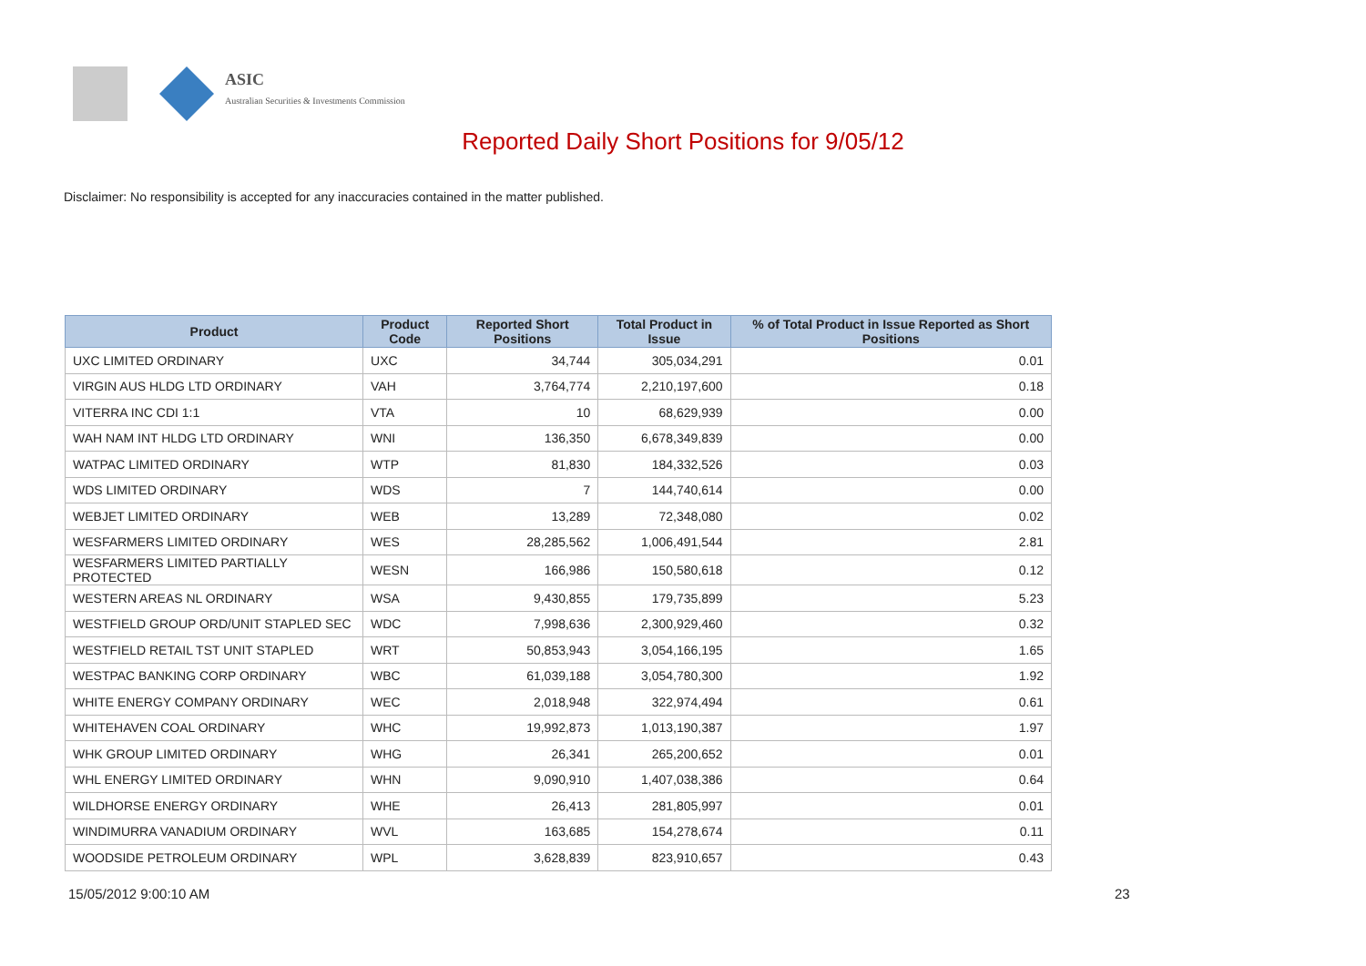ASIC
Australian Securities & Investments Commission
Reported Daily Short Positions for 9/05/12
Disclaimer: No responsibility is accepted for any inaccuracies contained in the matter published.
| Product | Product Code | Reported Short Positions | Total Product in Issue | % of Total Product in Issue Reported as Short Positions |
| --- | --- | --- | --- | --- |
| UXC LIMITED ORDINARY | UXC | 34,744 | 305,034,291 | 0.01 |
| VIRGIN AUS HLDG LTD ORDINARY | VAH | 3,764,774 | 2,210,197,600 | 0.18 |
| VITERRA INC CDI 1:1 | VTA | 10 | 68,629,939 | 0.00 |
| WAH NAM INT HLDG LTD ORDINARY | WNI | 136,350 | 6,678,349,839 | 0.00 |
| WATPAC LIMITED ORDINARY | WTP | 81,830 | 184,332,526 | 0.03 |
| WDS LIMITED ORDINARY | WDS | 7 | 144,740,614 | 0.00 |
| WEBJET LIMITED ORDINARY | WEB | 13,289 | 72,348,080 | 0.02 |
| WESFARMERS LIMITED ORDINARY | WES | 28,285,562 | 1,006,491,544 | 2.81 |
| WESFARMERS LIMITED PARTIALLY PROTECTED | WESN | 166,986 | 150,580,618 | 0.12 |
| WESTERN AREAS NL ORDINARY | WSA | 9,430,855 | 179,735,899 | 5.23 |
| WESTFIELD GROUP ORD/UNIT STAPLED SEC | WDC | 7,998,636 | 2,300,929,460 | 0.32 |
| WESTFIELD RETAIL TST UNIT STAPLED | WRT | 50,853,943 | 3,054,166,195 | 1.65 |
| WESTPAC BANKING CORP ORDINARY | WBC | 61,039,188 | 3,054,780,300 | 1.92 |
| WHITE ENERGY COMPANY ORDINARY | WEC | 2,018,948 | 322,974,494 | 0.61 |
| WHITEHAVEN COAL ORDINARY | WHC | 19,992,873 | 1,013,190,387 | 1.97 |
| WHK GROUP LIMITED ORDINARY | WHG | 26,341 | 265,200,652 | 0.01 |
| WHL ENERGY LIMITED ORDINARY | WHN | 9,090,910 | 1,407,038,386 | 0.64 |
| WILDHORSE ENERGY ORDINARY | WHE | 26,413 | 281,805,997 | 0.01 |
| WINDIMURRA VANADIUM ORDINARY | WVL | 163,685 | 154,278,674 | 0.11 |
| WOODSIDE PETROLEUM ORDINARY | WPL | 3,628,839 | 823,910,657 | 0.43 |
15/05/2012 9:00:10 AM 23